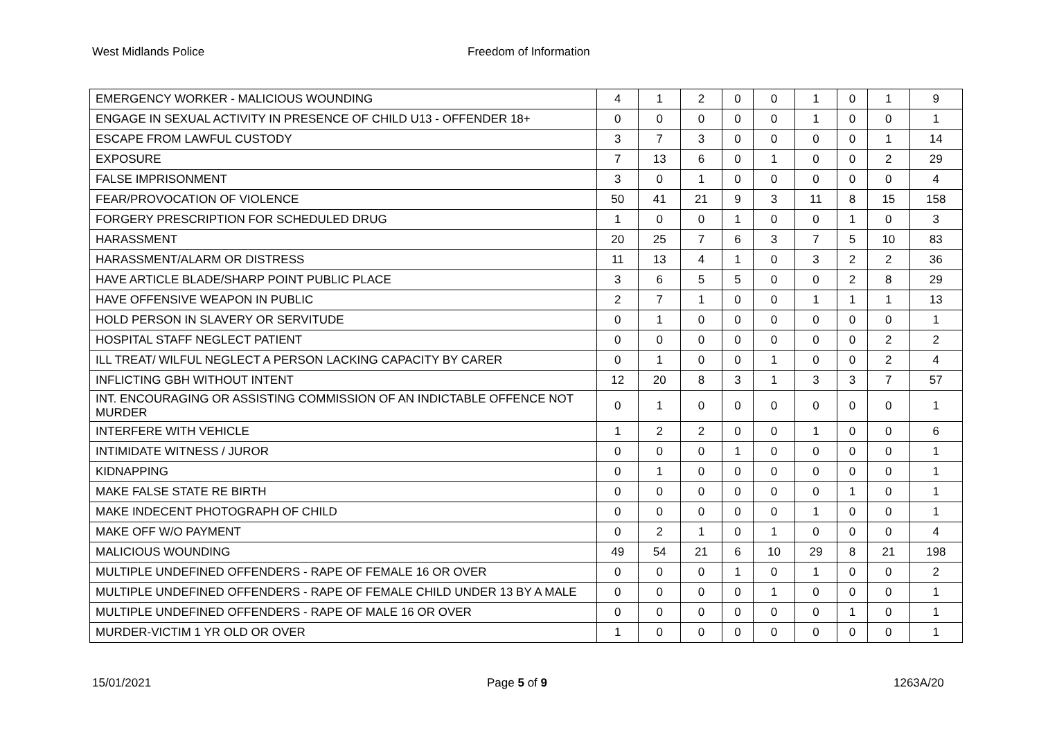West Midlands Police Freedom of Information
| EMERGENCY WORKER - MALICIOUS WOUNDING | 4 | 1 | 2 | 0 | 0 | 1 | 0 | 1 | 9 |
| ENGAGE IN SEXUAL ACTIVITY IN PRESENCE OF CHILD U13 - OFFENDER 18+ | 0 | 0 | 0 | 0 | 0 | 1 | 0 | 0 | 1 |
| ESCAPE FROM LAWFUL CUSTODY | 3 | 7 | 3 | 0 | 0 | 0 | 0 | 1 | 14 |
| EXPOSURE | 7 | 13 | 6 | 0 | 1 | 0 | 0 | 2 | 29 |
| FALSE IMPRISONMENT | 3 | 0 | 1 | 0 | 0 | 0 | 0 | 0 | 4 |
| FEAR/PROVOCATION OF VIOLENCE | 50 | 41 | 21 | 9 | 3 | 11 | 8 | 15 | 158 |
| FORGERY PRESCRIPTION FOR SCHEDULED DRUG | 1 | 0 | 0 | 1 | 0 | 0 | 1 | 0 | 3 |
| HARASSMENT | 20 | 25 | 7 | 6 | 3 | 7 | 5 | 10 | 83 |
| HARASSMENT/ALARM OR DISTRESS | 11 | 13 | 4 | 1 | 0 | 3 | 2 | 2 | 36 |
| HAVE ARTICLE BLADE/SHARP POINT PUBLIC PLACE | 3 | 6 | 5 | 5 | 0 | 0 | 2 | 8 | 29 |
| HAVE OFFENSIVE WEAPON IN PUBLIC | 2 | 7 | 1 | 0 | 0 | 1 | 1 | 1 | 13 |
| HOLD PERSON IN SLAVERY OR SERVITUDE | 0 | 1 | 0 | 0 | 0 | 0 | 0 | 0 | 1 |
| HOSPITAL STAFF NEGLECT PATIENT | 0 | 0 | 0 | 0 | 0 | 0 | 0 | 2 | 2 |
| ILL TREAT/ WILFUL NEGLECT A PERSON LACKING CAPACITY BY CARER | 0 | 1 | 0 | 0 | 1 | 0 | 0 | 2 | 4 |
| INFLICTING GBH WITHOUT INTENT | 12 | 20 | 8 | 3 | 1 | 3 | 3 | 7 | 57 |
| INT. ENCOURAGING OR ASSISTING COMMISSION OF AN INDICTABLE OFFENCE NOT MURDER | 0 | 1 | 0 | 0 | 0 | 0 | 0 | 0 | 1 |
| INTERFERE WITH VEHICLE | 1 | 2 | 2 | 0 | 0 | 1 | 0 | 0 | 6 |
| INTIMIDATE WITNESS / JUROR | 0 | 0 | 0 | 1 | 0 | 0 | 0 | 0 | 1 |
| KIDNAPPING | 0 | 1 | 0 | 0 | 0 | 0 | 0 | 0 | 1 |
| MAKE FALSE STATE RE BIRTH | 0 | 0 | 0 | 0 | 0 | 0 | 1 | 0 | 1 |
| MAKE INDECENT PHOTOGRAPH OF CHILD | 0 | 0 | 0 | 0 | 0 | 1 | 0 | 0 | 1 |
| MAKE OFF W/O PAYMENT | 0 | 2 | 1 | 0 | 1 | 0 | 0 | 0 | 4 |
| MALICIOUS WOUNDING | 49 | 54 | 21 | 6 | 10 | 29 | 8 | 21 | 198 |
| MULTIPLE UNDEFINED OFFENDERS - RAPE OF FEMALE 16 OR OVER | 0 | 0 | 0 | 1 | 0 | 1 | 0 | 0 | 2 |
| MULTIPLE UNDEFINED OFFENDERS - RAPE OF FEMALE CHILD UNDER 13 BY A MALE | 0 | 0 | 0 | 0 | 1 | 0 | 0 | 0 | 1 |
| MULTIPLE UNDEFINED OFFENDERS - RAPE OF MALE 16 OR OVER | 0 | 0 | 0 | 0 | 0 | 0 | 1 | 0 | 1 |
| MURDER-VICTIM 1 YR OLD OR OVER | 1 | 0 | 0 | 0 | 0 | 0 | 0 | 0 | 1 |
15/01/2021 Page 5 of 9 1263A/20